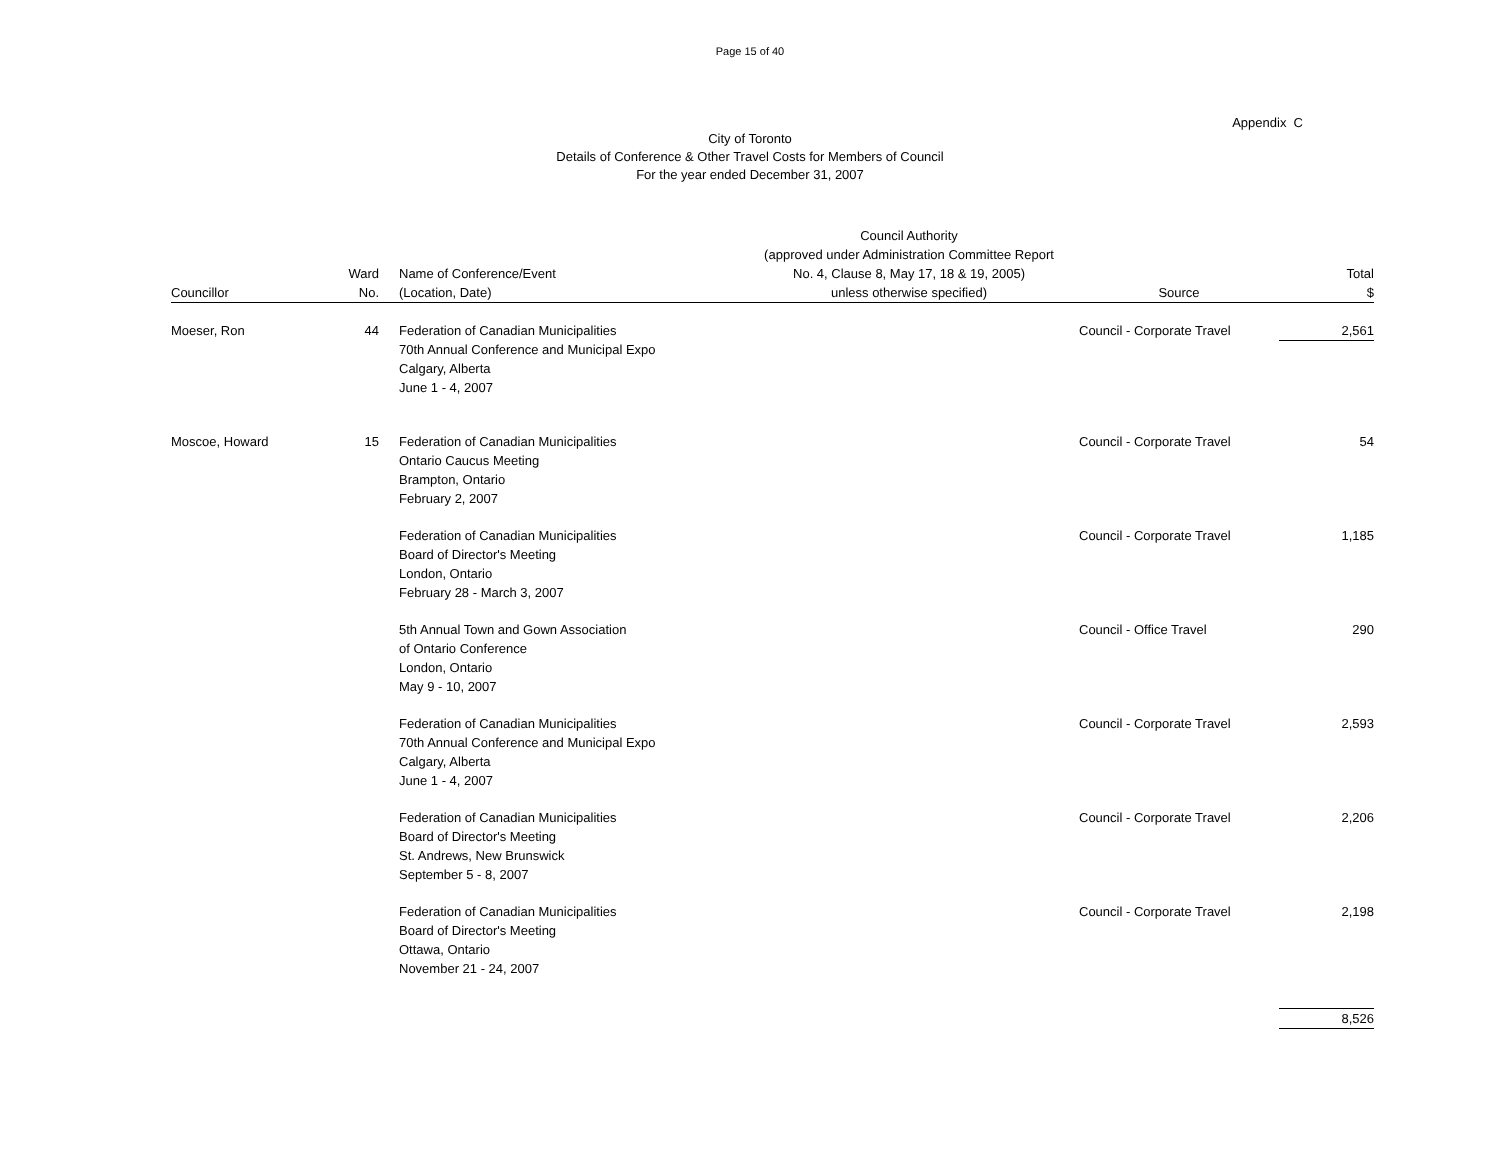Page 15 of 40
Appendix C
City of Toronto
Details of Conference & Other Travel Costs for Members of Council
For the year ended December 31, 2007
| Councillor | Ward No. | Name of Conference/Event (Location, Date) | Council Authority (approved under Administration Committee Report No. 4, Clause 8, May 17, 18 & 19, 2005) unless otherwise specified) | Source | Total $ |
| --- | --- | --- | --- | --- | --- |
| Moeser, Ron | 44 | Federation of Canadian Municipalities 70th Annual Conference and Municipal Expo Calgary, Alberta June 1 - 4, 2007 | | Council - Corporate Travel | 2,561 |
| Moscoe, Howard | 15 | Federation of Canadian Municipalities Ontario Caucus Meeting Brampton, Ontario February 2, 2007 | | Council - Corporate Travel | 54 |
| | | Federation of Canadian Municipalities Board of Director's Meeting London, Ontario February 28 - March 3, 2007 | | Council - Corporate Travel | 1,185 |
| | | 5th Annual Town and Gown Association of Ontario Conference London, Ontario May 9 - 10, 2007 | | Council - Office Travel | 290 |
| | | Federation of Canadian Municipalities 70th Annual Conference and Municipal Expo Calgary, Alberta June 1 - 4, 2007 | | Council - Corporate Travel | 2,593 |
| | | Federation of Canadian Municipalities Board of Director's Meeting St. Andrews, New Brunswick September 5 - 8, 2007 | | Council - Corporate Travel | 2,206 |
| | | Federation of Canadian Municipalities Board of Director's Meeting Ottawa, Ontario November 21 - 24, 2007 | | Council - Corporate Travel | 2,198 |
| | | | | | 8,526 |